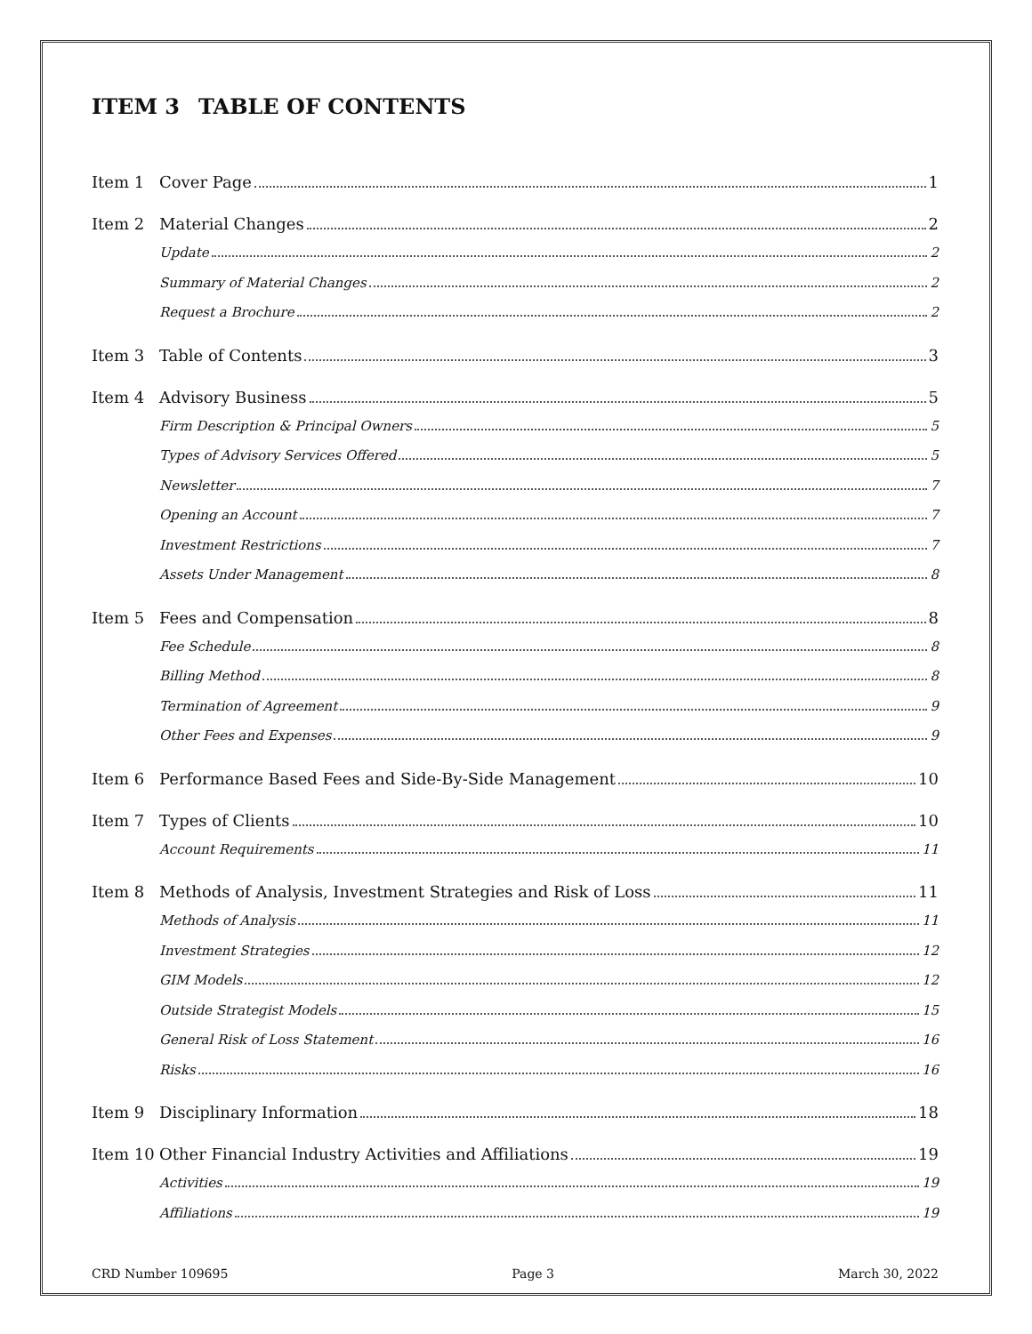ITEM 3 TABLE OF CONTENTS
Item 1 Cover Page 1
Item 2 Material Changes 2
Update 2
Summary of Material Changes 2
Request a Brochure 2
Item 3 Table of Contents 3
Item 4 Advisory Business 5
Firm Description & Principal Owners 5
Types of Advisory Services Offered 5
Newsletter 7
Opening an Account 7
Investment Restrictions 7
Assets Under Management 8
Item 5 Fees and Compensation 8
Fee Schedule 8
Billing Method 8
Termination of Agreement 9
Other Fees and Expenses 9
Item 6 Performance Based Fees and Side-By-Side Management 10
Item 7 Types of Clients 10
Account Requirements 11
Item 8 Methods of Analysis, Investment Strategies and Risk of Loss 11
Methods of Analysis 11
Investment Strategies 12
GIM Models 12
Outside Strategist Models 15
General Risk of Loss Statement 16
Risks 16
Item 9 Disciplinary Information 18
Item 10 Other Financial Industry Activities and Affiliations 19
Activities 19
Affiliations 19
CRD Number 109695 Page 3 March 30, 2022